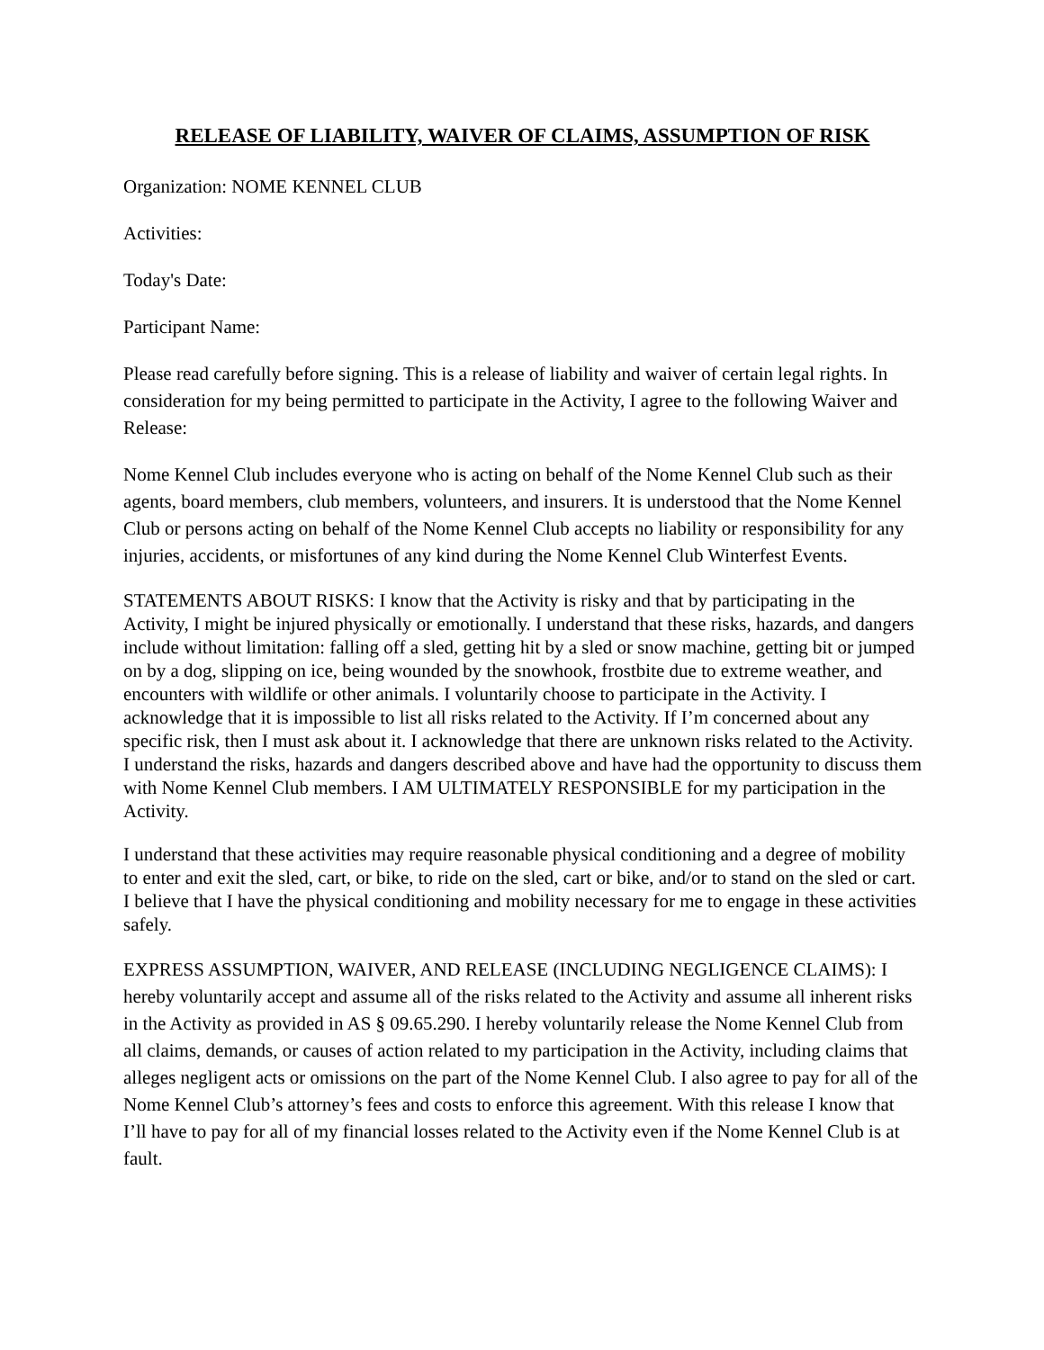RELEASE OF LIABILITY, WAIVER OF CLAIMS, ASSUMPTION OF RISK
Organization: NOME KENNEL CLUB
Activities:
Today's Date:
Participant Name:
Please read carefully before signing. This is a release of liability and waiver of certain legal rights. In consideration for my being permitted to participate in the Activity, I agree to the following Waiver and Release:
Nome Kennel Club includes everyone who is acting on behalf of the Nome Kennel Club such as their agents, board members, club members, volunteers, and insurers. It is understood that the Nome Kennel Club or persons acting on behalf of the Nome Kennel Club accepts no liability or responsibility for any injuries, accidents, or misfortunes of any kind during the Nome Kennel Club Winterfest Events.
STATEMENTS ABOUT RISKS: I know that the Activity is risky and that by participating in the Activity, I might be injured physically or emotionally. I understand that these risks, hazards, and dangers include without limitation: falling off a sled, getting hit by a sled or snow machine, getting bit or jumped on by a dog, slipping on ice, being wounded by the snowhook, frostbite due to extreme weather, and encounters with wildlife or other animals. I voluntarily choose to participate in the Activity. I acknowledge that it is impossible to list all risks related to the Activity. If I’m concerned about any specific risk, then I must ask about it. I acknowledge that there are unknown risks related to the Activity. I understand the risks, hazards and dangers described above and have had the opportunity to discuss them with Nome Kennel Club members. I AM ULTIMATELY RESPONSIBLE for my participation in the Activity.
I understand that these activities may require reasonable physical conditioning and a degree of mobility to enter and exit the sled, cart, or bike, to ride on the sled, cart or bike, and/or to stand on the sled or cart. I believe that I have the physical conditioning and mobility necessary for me to engage in these activities safely.
EXPRESS ASSUMPTION, WAIVER, AND RELEASE (INCLUDING NEGLIGENCE CLAIMS): I hereby voluntarily accept and assume all of the risks related to the Activity and assume all inherent risks in the Activity as provided in AS § 09.65.290. I hereby voluntarily release the Nome Kennel Club from all claims, demands, or causes of action related to my participation in the Activity, including claims that alleges negligent acts or omissions on the part of the Nome Kennel Club. I also agree to pay for all of the Nome Kennel Club’s attorney’s fees and costs to enforce this agreement. With this release I know that I’ll have to pay for all of my financial losses related to the Activity even if the Nome Kennel Club is at fault.